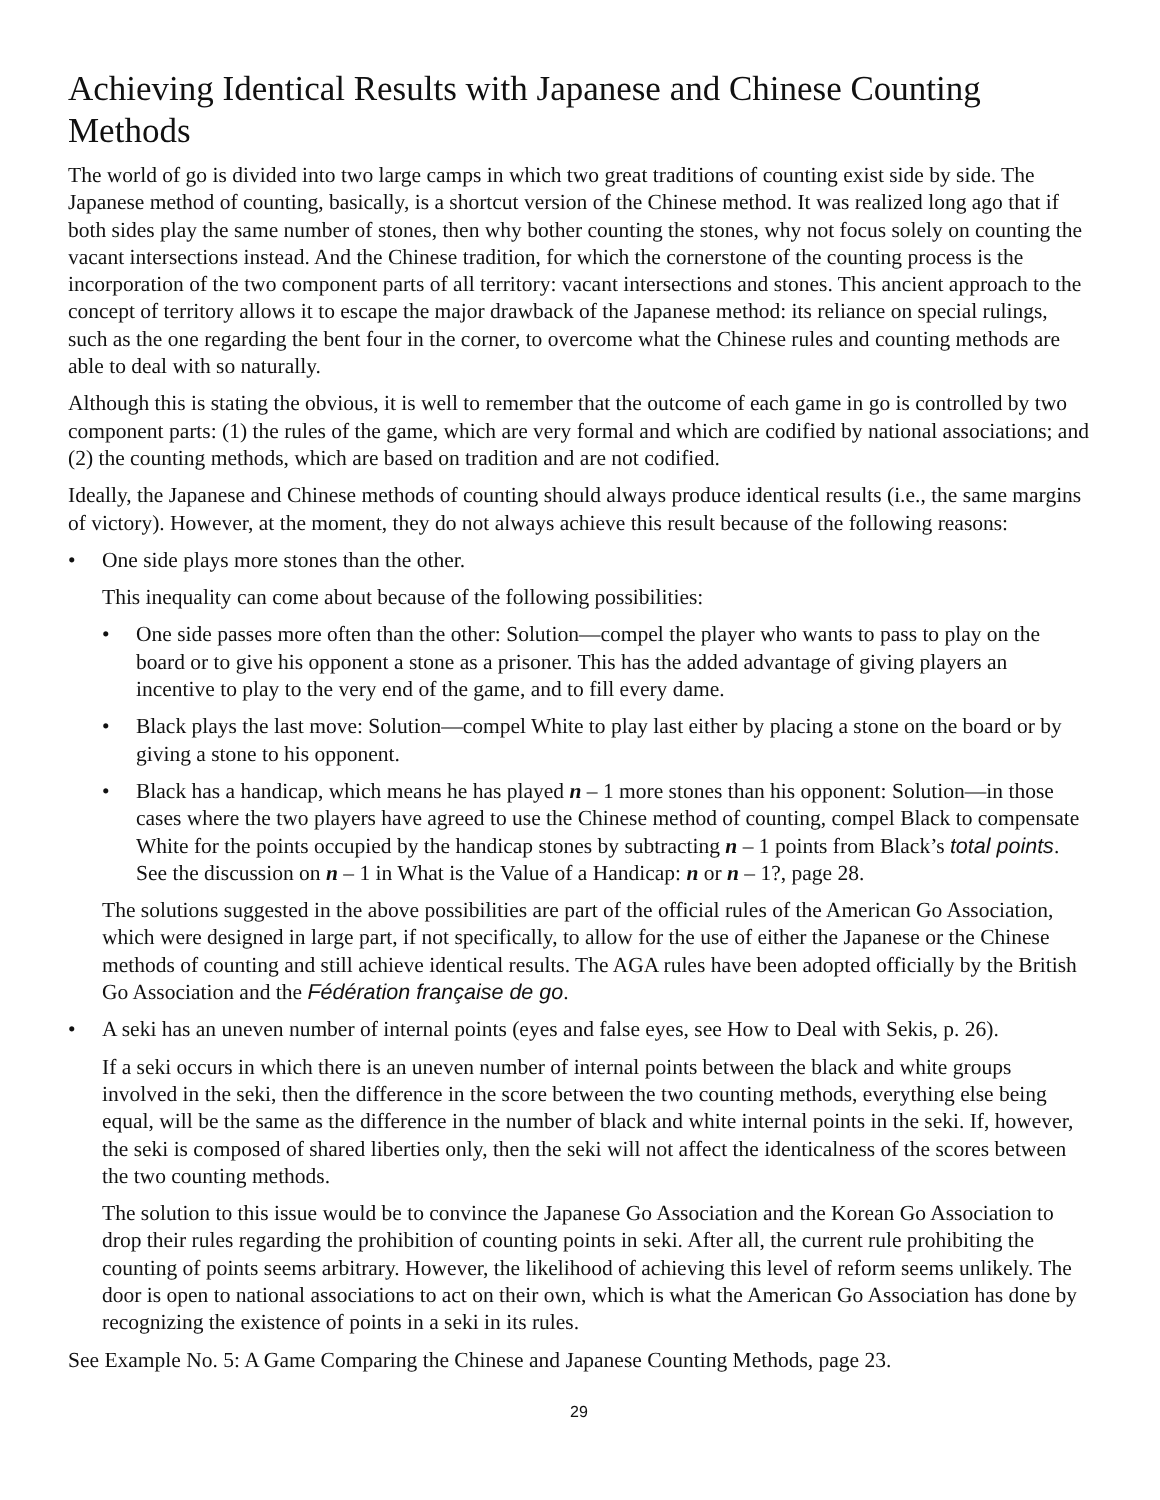Achieving Identical Results with Japanese and Chinese Counting Methods
The world of go is divided into two large camps in which two great traditions of counting exist side by side. The Japanese method of counting, basically, is a shortcut version of the Chinese method. It was realized long ago that if both sides play the same number of stones, then why bother counting the stones, why not focus solely on counting the vacant intersections instead. And the Chinese tradition, for which the cornerstone of the counting process is the incorporation of the two component parts of all territory: vacant intersections and stones. This ancient approach to the concept of territory allows it to escape the major drawback of the Japanese method: its reliance on special rulings, such as the one regarding the bent four in the corner, to overcome what the Chinese rules and counting methods are able to deal with so naturally.
Although this is stating the obvious, it is well to remember that the outcome of each game in go is controlled by two component parts: (1) the rules of the game, which are very formal and which are codified by national associations; and (2) the counting methods, which are based on tradition and are not codified.
Ideally, the Japanese and Chinese methods of counting should always produce identical results (i.e., the same margins of victory). However, at the moment, they do not always achieve this result because of the following reasons:
• One side plays more stones than the other.
This inequality can come about because of the following possibilities:
• One side passes more often than the other: Solution—compel the player who wants to pass to play on the board or to give his opponent a stone as a prisoner. This has the added advantage of giving players an incentive to play to the very end of the game, and to fill every dame.
• Black plays the last move: Solution—compel White to play last either by placing a stone on the board or by giving a stone to his opponent.
• Black has a handicap, which means he has played n – 1 more stones than his opponent: Solution—in those cases where the two players have agreed to use the Chinese method of counting, compel Black to compensate White for the points occupied by the handicap stones by subtracting n – 1 points from Black’s total points. See the discussion on n – 1 in What is the Value of a Handicap: n or n – 1?, page 28.
The solutions suggested in the above possibilities are part of the official rules of the American Go Association, which were designed in large part, if not specifically, to allow for the use of either the Japanese or the Chinese methods of counting and still achieve identical results. The AGA rules have been adopted officially by the British Go Association and the Fédération française de go.
• A seki has an uneven number of internal points (eyes and false eyes, see How to Deal with Sekis, p. 26).
If a seki occurs in which there is an uneven number of internal points between the black and white groups involved in the seki, then the difference in the score between the two counting methods, everything else being equal, will be the same as the difference in the number of black and white internal points in the seki. If, however, the seki is composed of shared liberties only, then the seki will not affect the identicalness of the scores between the two counting methods.
The solution to this issue would be to convince the Japanese Go Association and the Korean Go Association to drop their rules regarding the prohibition of counting points in seki. After all, the current rule prohibiting the counting of points seems arbitrary. However, the likelihood of achieving this level of reform seems unlikely. The door is open to national associations to act on their own, which is what the American Go Association has done by recognizing the existence of points in a seki in its rules.
See Example No. 5: A Game Comparing the Chinese and Japanese Counting Methods, page 23.
29